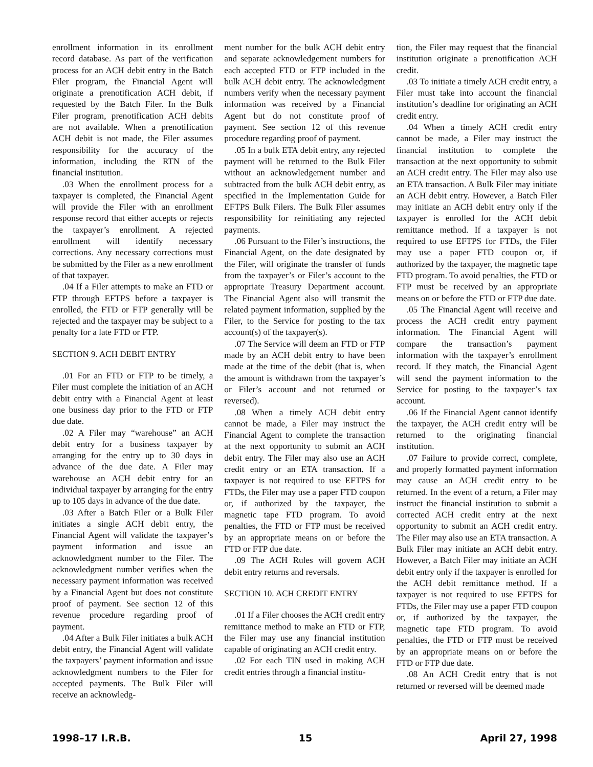enrollment information in its enrollment record database. As part of the verification process for an ACH debit entry in the Batch Filer program, the Financial Agent will originate a prenotification ACH debit, if requested by the Batch Filer. In the Bulk Filer program, prenotification ACH debits are not available. When a prenotification ACH debit is not made, the Filer assumes responsibility for the accuracy of the information, including the RTN of the financial institution.
.03 When the enrollment process for a taxpayer is completed, the Financial Agent will provide the Filer with an enrollment response record that either accepts or rejects the taxpayer’s enrollment. A rejected enrollment will identify necessary corrections. Any necessary corrections must be submitted by the Filer as a new enrollment of that taxpayer.
.04 If a Filer attempts to make an FTD or FTP through EFTPS before a taxpayer is enrolled, the FTD or FTP generally will be rejected and the taxpayer may be subject to a penalty for a late FTD or FTP.
SECTION 9. ACH DEBIT ENTRY
.01 For an FTD or FTP to be timely, a Filer must complete the initiation of an ACH debit entry with a Financial Agent at least one business day prior to the FTD or FTP due date.
.02 A Filer may “warehouse” an ACH debit entry for a business taxpayer by arranging for the entry up to 30 days in advance of the due date. A Filer may warehouse an ACH debit entry for an individual taxpayer by arranging for the entry up to 105 days in advance of the due date.
.03 After a Batch Filer or a Bulk Filer initiates a single ACH debit entry, the Financial Agent will validate the taxpayer’s payment information and issue an acknowledgment number to the Filer. The acknowledgment number verifies when the necessary payment information was received by a Financial Agent but does not constitute proof of payment. See section 12 of this revenue procedure regarding proof of payment.
.04 After a Bulk Filer initiates a bulk ACH debit entry, the Financial Agent will validate the taxpayers’ payment information and issue acknowledgment numbers to the Filer for accepted payments. The Bulk Filer will receive an acknowledg-
ment number for the bulk ACH debit entry and separate acknowledgement numbers for each accepted FTD or FTP included in the bulk ACH debit entry. The acknowledgment numbers verify when the necessary payment information was received by a Financial Agent but do not constitute proof of payment. See section 12 of this revenue procedure regarding proof of payment.
.05 In a bulk ETA debit entry, any rejected payment will be returned to the Bulk Filer without an acknowledgement number and subtracted from the bulk ACH debit entry, as specified in the Implementation Guide for EFTPS Bulk Filers. The Bulk Filer assumes responsibility for reinitiating any rejected payments.
.06 Pursuant to the Filer’s instructions, the Financial Agent, on the date designated by the Filer, will originate the transfer of funds from the taxpayer’s or Filer’s account to the appropriate Treasury Department account. The Financial Agent also will transmit the related payment information, supplied by the Filer, to the Service for posting to the tax account(s) of the taxpayer(s).
.07 The Service will deem an FTD or FTP made by an ACH debit entry to have been made at the time of the debit (that is, when the amount is withdrawn from the taxpayer’s or Filer’s account and not returned or reversed).
.08 When a timely ACH debit entry cannot be made, a Filer may instruct the Financial Agent to complete the transaction at the next opportunity to submit an ACH debit entry. The Filer may also use an ACH credit entry or an ETA transaction. If a taxpayer is not required to use EFTPS for FTDs, the Filer may use a paper FTD coupon or, if authorized by the taxpayer, the magnetic tape FTD program. To avoid penalties, the FTD or FTP must be received by an appropriate means on or before the FTD or FTP due date.
.09 The ACH Rules will govern ACH debit entry returns and reversals.
SECTION 10. ACH CREDIT ENTRY
.01 If a Filer chooses the ACH credit entry remittance method to make an FTD or FTP, the Filer may use any financial institution capable of originating an ACH credit entry.
.02 For each TIN used in making ACH credit entries through a financial institu-
tion, the Filer may request that the financial institution originate a prenotification ACH credit.
.03 To initiate a timely ACH credit entry, a Filer must take into account the financial institution’s deadline for originating an ACH credit entry.
.04 When a timely ACH credit entry cannot be made, a Filer may instruct the financial institution to complete the transaction at the next opportunity to submit an ACH credit entry. The Filer may also use an ETA transaction. A Bulk Filer may initiate an ACH debit entry. However, a Batch Filer may initiate an ACH debit entry only if the taxpayer is enrolled for the ACH debit remittance method. If a taxpayer is not required to use EFTPS for FTDs, the Filer may use a paper FTD coupon or, if authorized by the taxpayer, the magnetic tape FTD program. To avoid penalties, the FTD or FTP must be received by an appropriate means on or before the FTD or FTP due date.
.05 The Financial Agent will receive and process the ACH credit entry payment information. The Financial Agent will compare the transaction’s payment information with the taxpayer’s enrollment record. If they match, the Financial Agent will send the payment information to the Service for posting to the taxpayer’s tax account.
.06 If the Financial Agent cannot identify the taxpayer, the ACH credit entry will be returned to the originating financial institution.
.07 Failure to provide correct, complete, and properly formatted payment information may cause an ACH credit entry to be returned. In the event of a return, a Filer may instruct the financial institution to submit a corrected ACH credit entry at the next opportunity to submit an ACH credit entry. The Filer may also use an ETA transaction. A Bulk Filer may initiate an ACH debit entry. However, a Batch Filer may initiate an ACH debit entry only if the taxpayer is enrolled for the ACH debit remittance method. If a taxpayer is not required to use EFTPS for FTDs, the Filer may use a paper FTD coupon or, if authorized by the taxpayer, the magnetic tape FTD program. To avoid penalties, the FTD or FTP must be received by an appropriate means on or before the FTD or FTP due date.
.08 An ACH Credit entry that is not returned or reversed will be deemed made
1998–17 I.R.B. 15 April 27, 1998